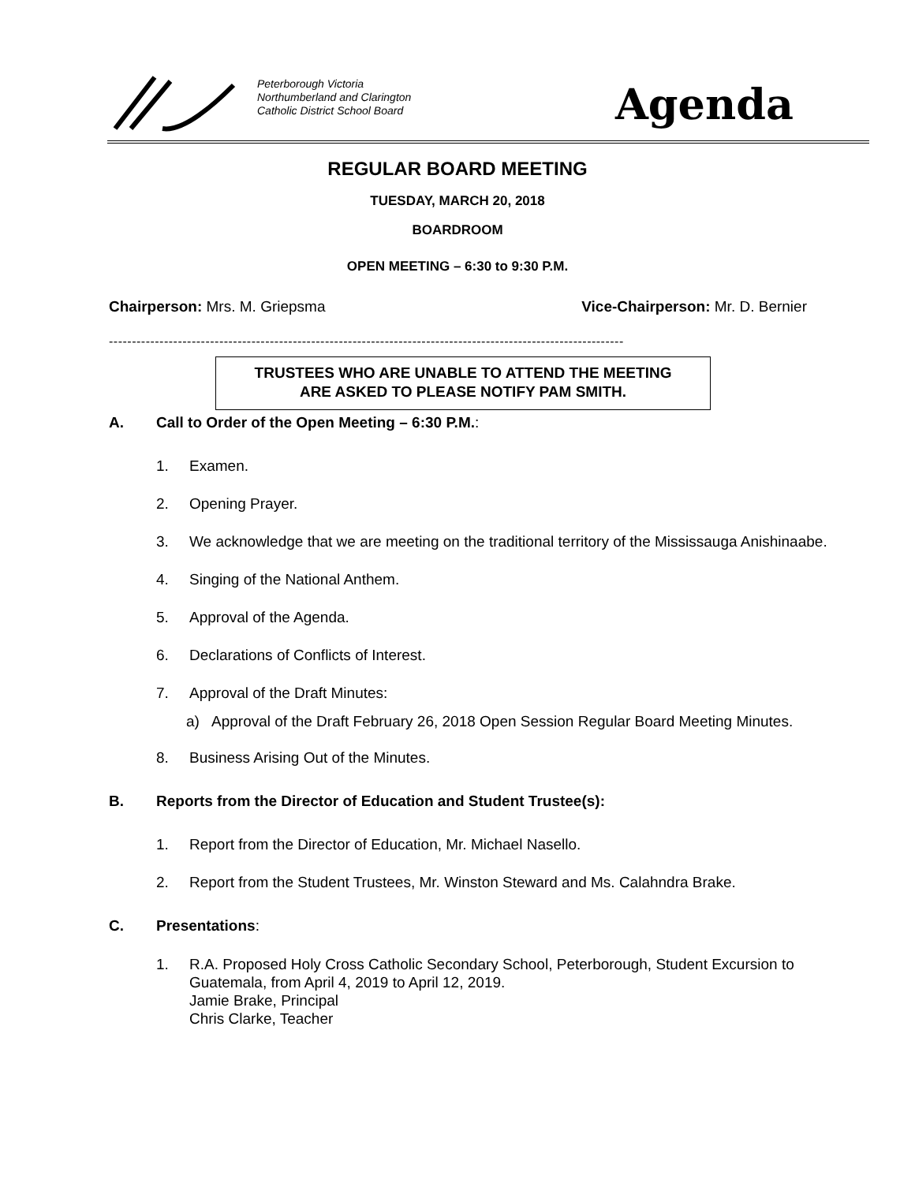Peterborough Victoria
Northumberland and Clarington
Catholic District School Board
Agenda
REGULAR BOARD MEETING
TUESDAY, MARCH 20, 2018
BOARDROOM
OPEN MEETING – 6:30 to 9:30 P.M.
Chairperson: Mrs. M. Griepsma Vice-Chairperson: Mr. D. Bernier
----------------------------------------------------------------------------------------------------------------
TRUSTEES WHO ARE UNABLE TO ATTEND THE MEETING
ARE ASKED TO PLEASE NOTIFY PAM SMITH.
A. Call to Order of the Open Meeting – 6:30 P.M.:
1. Examen.
2. Opening Prayer.
3. We acknowledge that we are meeting on the traditional territory of the Mississauga Anishinaabe.
4. Singing of the National Anthem.
5. Approval of the Agenda.
6. Declarations of Conflicts of Interest.
7. Approval of the Draft Minutes:
a) Approval of the Draft February 26, 2018 Open Session Regular Board Meeting Minutes.
8. Business Arising Out of the Minutes.
B. Reports from the Director of Education and Student Trustee(s):
1. Report from the Director of Education, Mr. Michael Nasello.
2. Report from the Student Trustees, Mr. Winston Steward and Ms. Calahndra Brake.
C. Presentations:
1. R.A. Proposed Holy Cross Catholic Secondary School, Peterborough, Student Excursion to Guatemala, from April 4, 2019 to April 12, 2019.
Jamie Brake, Principal
Chris Clarke, Teacher